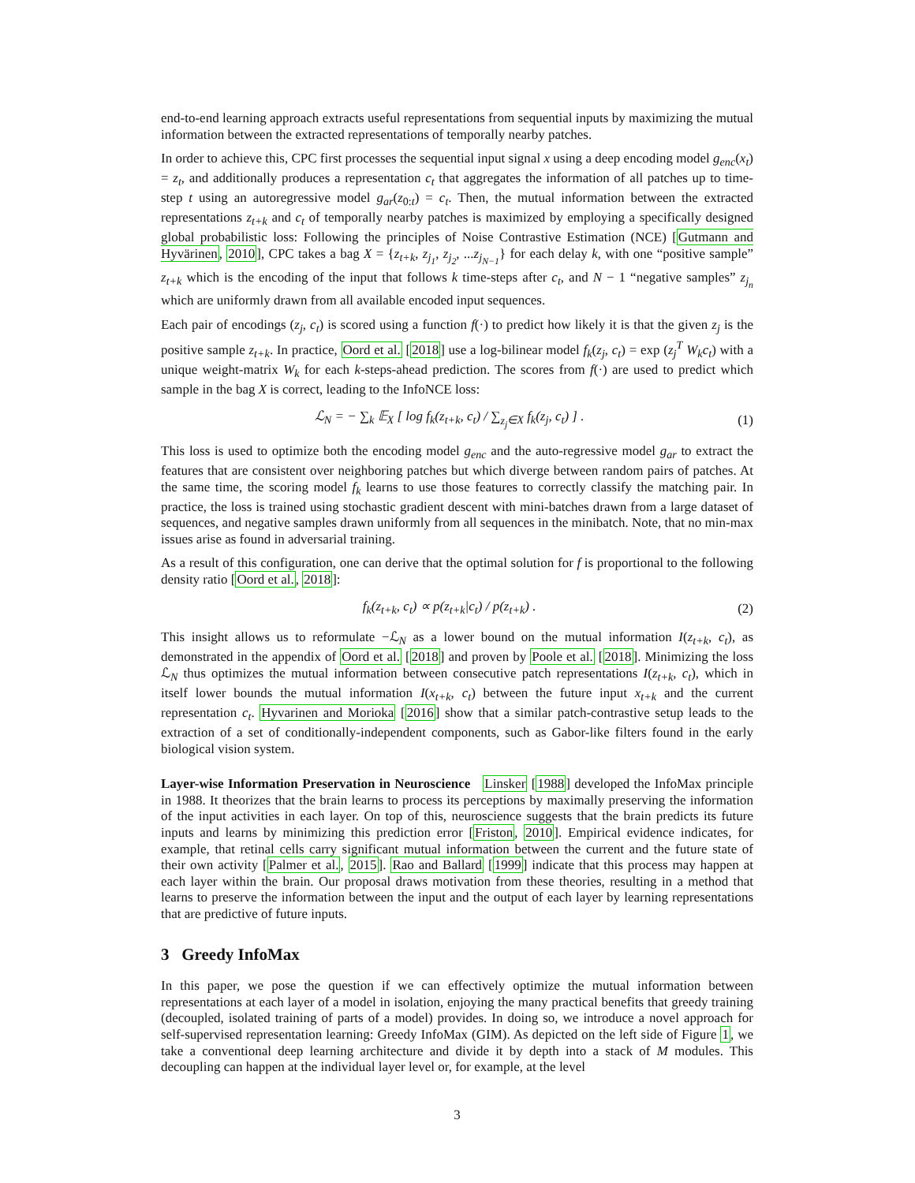end-to-end learning approach extracts useful representations from sequential inputs by maximizing the mutual information between the extracted representations of temporally nearby patches.
In order to achieve this, CPC first processes the sequential input signal x using a deep encoding model g<sub>enc</sub>(x<sub>t</sub>) = z<sub>t</sub>, and additionally produces a representation c<sub>t</sub> that aggregates the information of all patches up to time-step t using an autoregressive model g<sub>ar</sub>(z<sub>0:t</sub>) = c<sub>t</sub>. Then, the mutual information between the extracted representations z<sub>t+k</sub> and c<sub>t</sub> of temporally nearby patches is maximized by employing a specifically designed global probabilistic loss: Following the principles of Noise Contrastive Estimation (NCE) [Gutmann and Hyvärinen, 2010], CPC takes a bag X = {z<sub>t+k</sub>, z<sub>j<sub>1</sub></sub>, z<sub>j<sub>2</sub></sub>, ...z<sub>j<sub>N−1</sub></sub>} for each delay k, with one “positive sample” z<sub>t+k</sub> which is the encoding of the input that follows k time-steps after c<sub>t</sub>, and N − 1 “negative samples” z<sub>j<sub>n</sub></sub> which are uniformly drawn from all available encoded input sequences.
Each pair of encodings (z<sub>j</sub>, c<sub>t</sub>) is scored using a function f(·) to predict how likely it is that the given z<sub>j</sub> is the positive sample z<sub>t+k</sub>. In practice, Oord et al. [2018] use a log-bilinear model f<sub>k</sub>(z<sub>j</sub>, c<sub>t</sub>) = exp (z<sub>j</sub><sup>T</sup> W<sub>k</sub>c<sub>t</sub>) with a unique weight-matrix W<sub>k</sub> for each k-steps-ahead prediction. The scores from f(·) are used to predict which sample in the bag X is correct, leading to the InfoNCE loss:
ℒ<sub>N</sub> = − ∑<sub>k</sub> 𝔼<sub>X</sub> [ log f<sub>k</sub>(z<sub>t+k</sub>, c<sub>t</sub>) / ∑<sub>z<sub>j</sub>∈X</sub> f<sub>k</sub>(z<sub>j</sub>, c<sub>t</sub>) ] . (1)
This loss is used to optimize both the encoding model g<sub>enc</sub> and the auto-regressive model g<sub>ar</sub> to extract the features that are consistent over neighboring patches but which diverge between random pairs of patches. At the same time, the scoring model f<sub>k</sub> learns to use those features to correctly classify the matching pair. In practice, the loss is trained using stochastic gradient descent with mini-batches drawn from a large dataset of sequences, and negative samples drawn uniformly from all sequences in the minibatch. Note, that no min-max issues arise as found in adversarial training.
As a result of this configuration, one can derive that the optimal solution for f is proportional to the following density ratio [Oord et al., 2018]:
f<sub>k</sub>(z<sub>t+k</sub>, c<sub>t</sub>) ∝ p(z<sub>t+k</sub>|c<sub>t</sub>) / p(z<sub>t+k</sub>) . (2)
This insight allows us to reformulate −ℒ<sub>N</sub> as a lower bound on the mutual information I(z<sub>t+k</sub>, c<sub>t</sub>), as demonstrated in the appendix of Oord et al. [2018] and proven by Poole et al. [2018]. Minimizing the loss ℒ<sub>N</sub> thus optimizes the mutual information between consecutive patch representations I(z<sub>t+k</sub>, c<sub>t</sub>), which in itself lower bounds the mutual information I(x<sub>t+k</sub>, c<sub>t</sub>) between the future input x<sub>t+k</sub> and the current representation c<sub>t</sub>. Hyvarinen and Morioka [2016] show that a similar patch-contrastive setup leads to the extraction of a set of conditionally-independent components, such as Gabor-like filters found in the early biological vision system.
Layer-wise Information Preservation in Neuroscience Linsker [1988] developed the InfoMax principle in 1988. It theorizes that the brain learns to process its perceptions by maximally preserving the information of the input activities in each layer. On top of this, neuroscience suggests that the brain predicts its future inputs and learns by minimizing this prediction error [Friston, 2010]. Empirical evidence indicates, for example, that retinal cells carry significant mutual information between the current and the future state of their own activity [Palmer et al., 2015]. Rao and Ballard [1999] indicate that this process may happen at each layer within the brain. Our proposal draws motivation from these theories, resulting in a method that learns to preserve the information between the input and the output of each layer by learning representations that are predictive of future inputs.
3 Greedy InfoMax
In this paper, we pose the question if we can effectively optimize the mutual information between representations at each layer of a model in isolation, enjoying the many practical benefits that greedy training (decoupled, isolated training of parts of a model) provides. In doing so, we introduce a novel approach for self-supervised representation learning: Greedy InfoMax (GIM). As depicted on the left side of Figure 1, we take a conventional deep learning architecture and divide it by depth into a stack of M modules. This decoupling can happen at the individual layer level or, for example, at the level
3